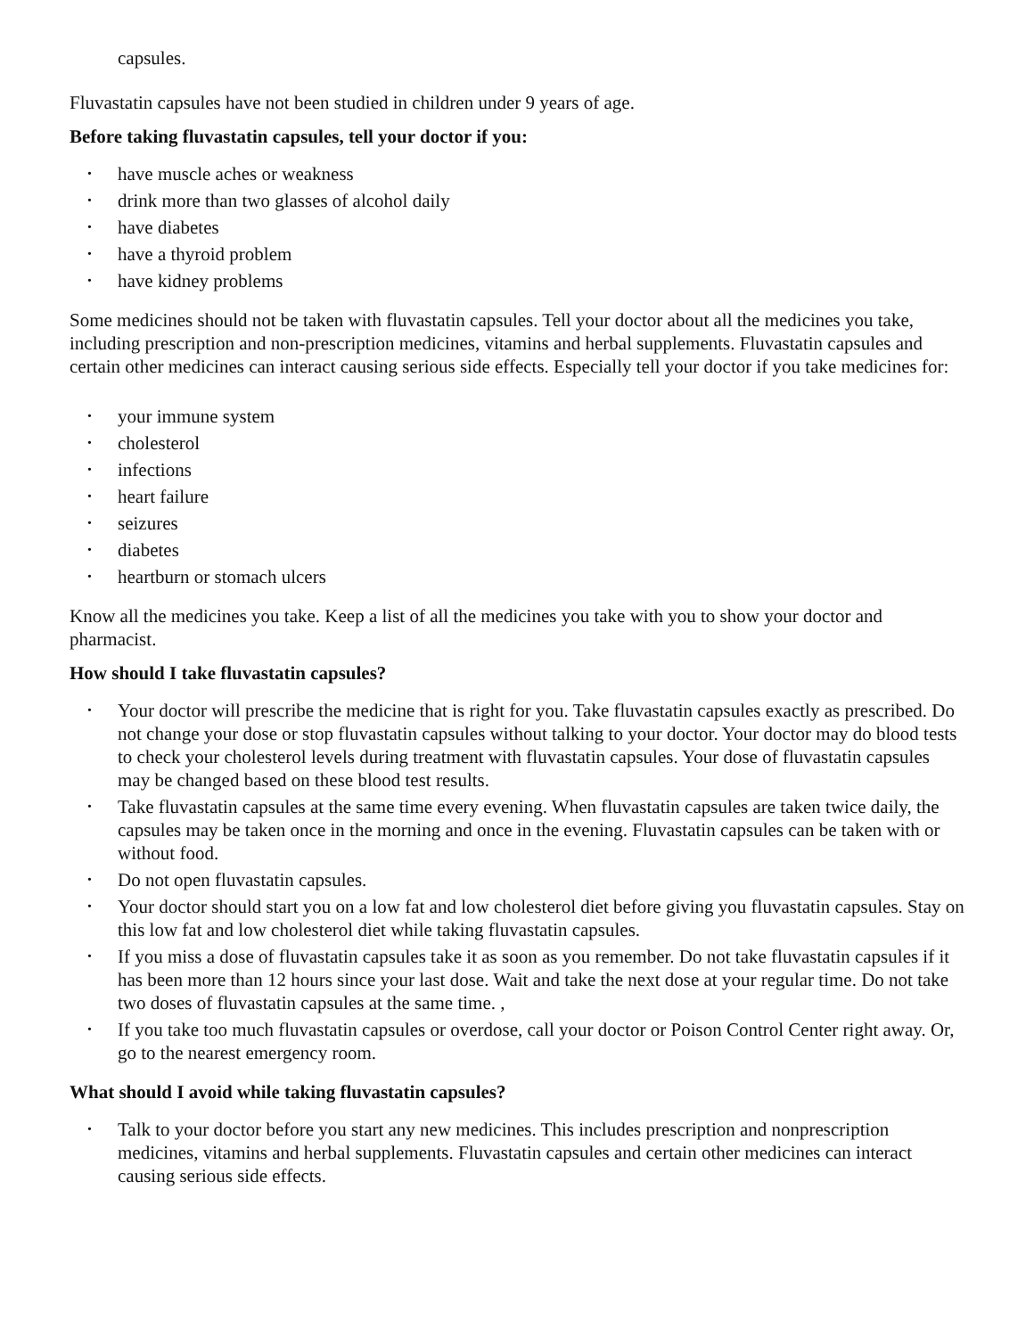capsules.
Fluvastatin capsules have not been studied in children under 9 years of age.
Before taking fluvastatin capsules, tell your doctor if you:
• have muscle aches or weakness
• drink more than two glasses of alcohol daily
• have diabetes
• have a thyroid problem
• have kidney problems
Some medicines should not be taken with fluvastatin capsules. Tell your doctor about all the medicines you take, including prescription and non-prescription medicines, vitamins and herbal supplements. Fluvastatin capsules and certain other medicines can interact causing serious side effects. Especially tell your doctor if you take medicines for:
• your immune system
• cholesterol
• infections
• heart failure
• seizures
• diabetes
• heartburn or stomach ulcers
Know all the medicines you take. Keep a list of all the medicines you take with you to show your doctor and pharmacist.
How should I take fluvastatin capsules?
• Your doctor will prescribe the medicine that is right for you. Take fluvastatin capsules exactly as prescribed. Do not change your dose or stop fluvastatin capsules without talking to your doctor. Your doctor may do blood tests to check your cholesterol levels during treatment with fluvastatin capsules. Your dose of fluvastatin capsules may be changed based on these blood test results.
• Take fluvastatin capsules at the same time every evening. When fluvastatin capsules are taken twice daily, the capsules may be taken once in the morning and once in the evening. Fluvastatin capsules can be taken with or without food.
• Do not open fluvastatin capsules.
• Your doctor should start you on a low fat and low cholesterol diet before giving you fluvastatin capsules. Stay on this low fat and low cholesterol diet while taking fluvastatin capsules.
• If you miss a dose of fluvastatin capsules take it as soon as you remember. Do not take fluvastatin capsules if it has been more than 12 hours since your last dose. Wait and take the next dose at your regular time. Do not take two doses of fluvastatin capsules at the same time. ,
• If you take too much fluvastatin capsules or overdose, call your doctor or Poison Control Center right away. Or, go to the nearest emergency room.
What should I avoid while taking fluvastatin capsules?
• Talk to your doctor before you start any new medicines. This includes prescription and nonprescription medicines, vitamins and herbal supplements. Fluvastatin capsules and certain other medicines can interact causing serious side effects.